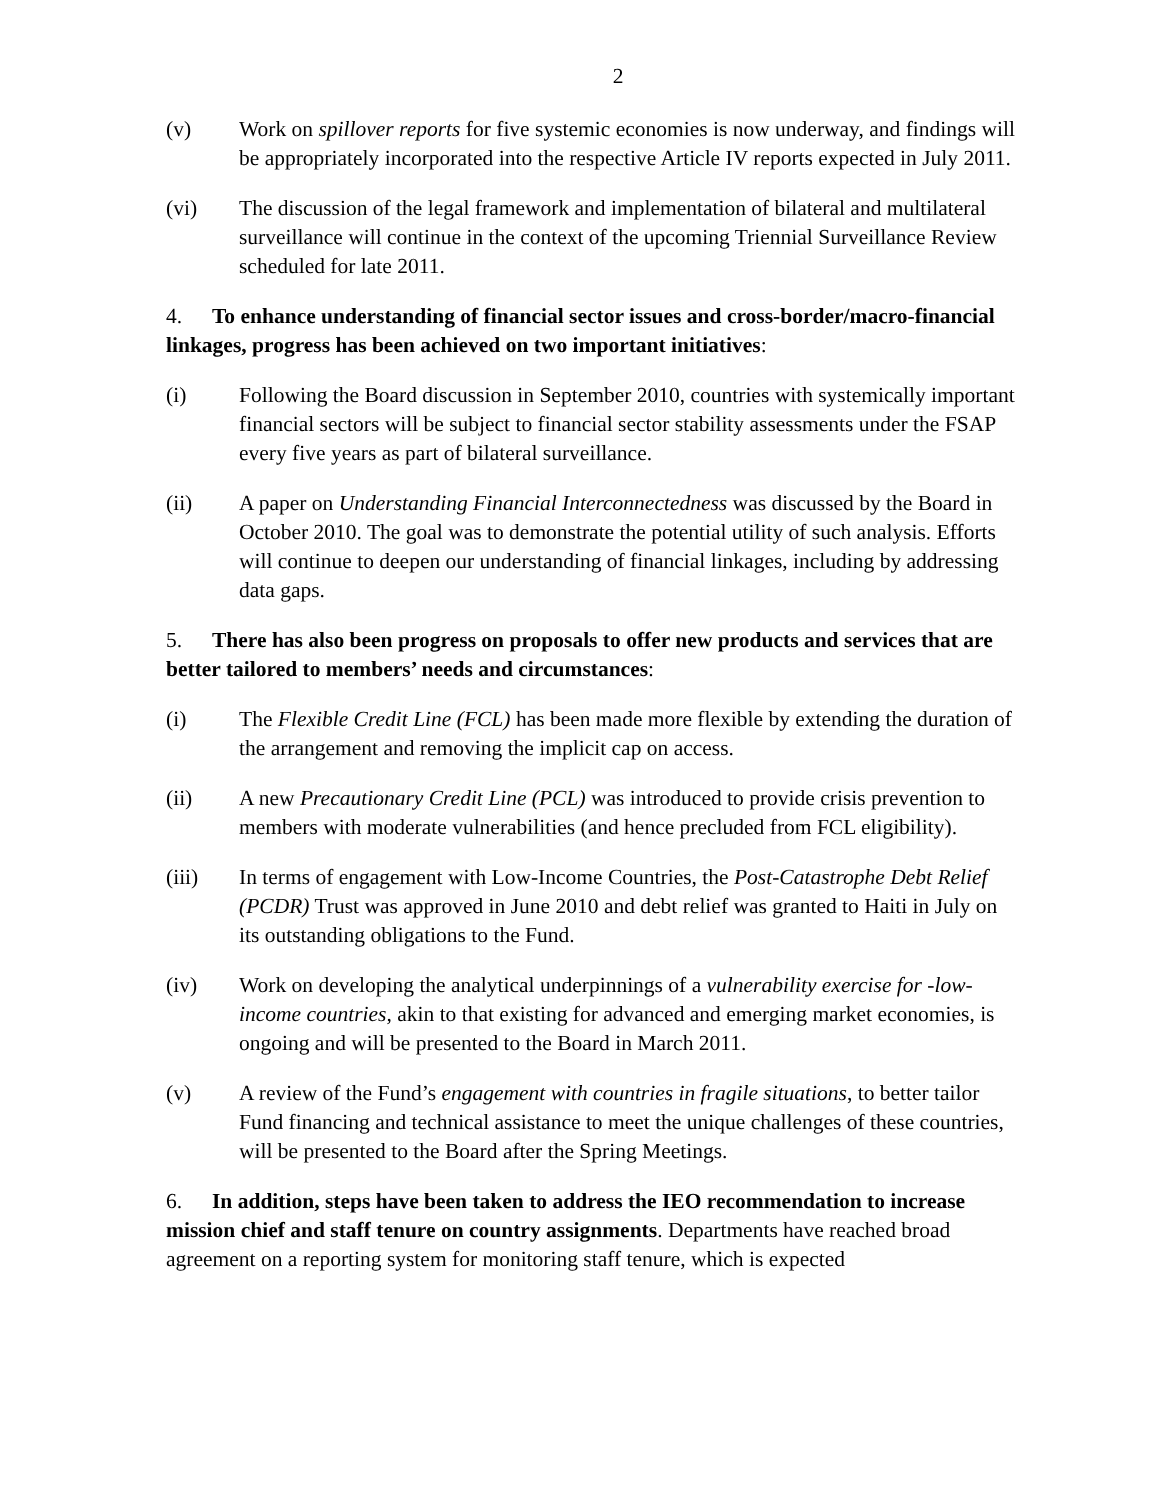2
(v) Work on spillover reports for five systemic economies is now underway, and findings will be appropriately incorporated into the respective Article IV reports expected in July 2011.
(vi) The discussion of the legal framework and implementation of bilateral and multilateral surveillance will continue in the context of the upcoming Triennial Surveillance Review scheduled for late 2011.
4. To enhance understanding of financial sector issues and cross-border/macro-financial linkages, progress has been achieved on two important initiatives:
(i) Following the Board discussion in September 2010, countries with systemically important financial sectors will be subject to financial sector stability assessments under the FSAP every five years as part of bilateral surveillance.
(ii) A paper on Understanding Financial Interconnectedness was discussed by the Board in October 2010. The goal was to demonstrate the potential utility of such analysis. Efforts will continue to deepen our understanding of financial linkages, including by addressing data gaps.
5. There has also been progress on proposals to offer new products and services that are better tailored to members’ needs and circumstances:
(i) The Flexible Credit Line (FCL) has been made more flexible by extending the duration of the arrangement and removing the implicit cap on access.
(ii) A new Precautionary Credit Line (PCL) was introduced to provide crisis prevention to members with moderate vulnerabilities (and hence precluded from FCL eligibility).
(iii) In terms of engagement with Low-Income Countries, the Post-Catastrophe Debt Relief (PCDR) Trust was approved in June 2010 and debt relief was granted to Haiti in July on its outstanding obligations to the Fund.
(iv) Work on developing the analytical underpinnings of a vulnerability exercise for -low-income countries, akin to that existing for advanced and emerging market economies, is ongoing and will be presented to the Board in March 2011.
(v) A review of the Fund’s engagement with countries in fragile situations, to better tailor Fund financing and technical assistance to meet the unique challenges of these countries, will be presented to the Board after the Spring Meetings.
6. In addition, steps have been taken to address the IEO recommendation to increase mission chief and staff tenure on country assignments. Departments have reached broad agreement on a reporting system for monitoring staff tenure, which is expected